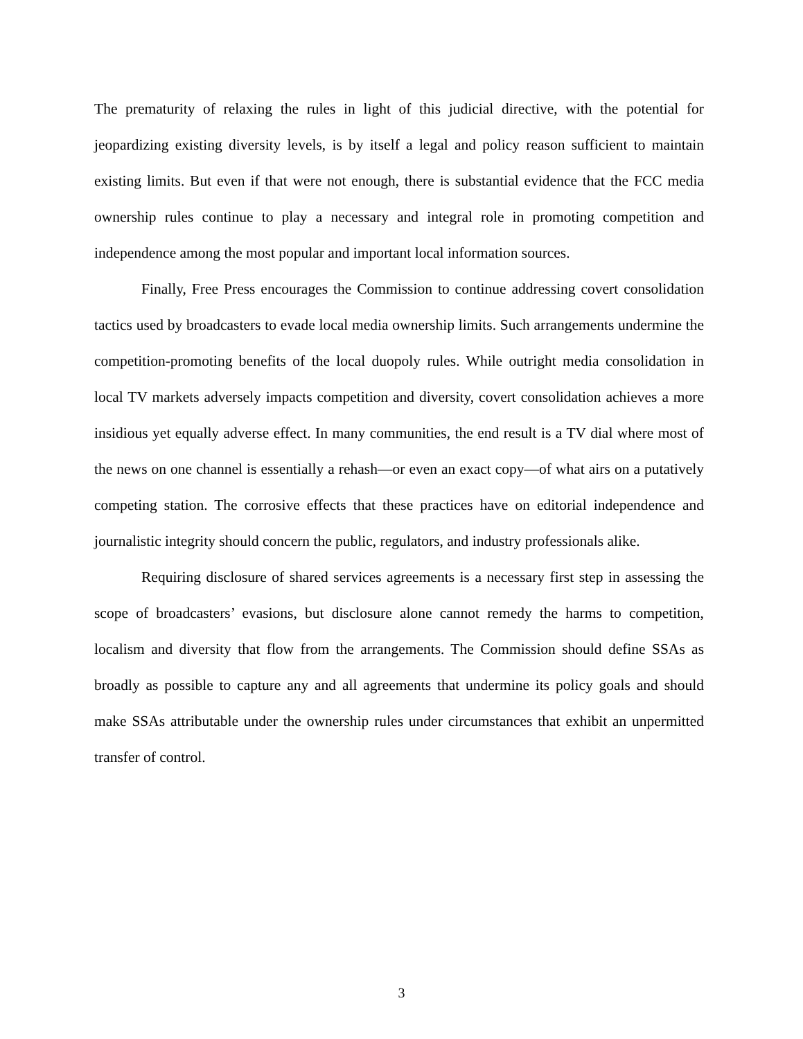The prematurity of relaxing the rules in light of this judicial directive, with the potential for jeopardizing existing diversity levels, is by itself a legal and policy reason sufficient to maintain existing limits. But even if that were not enough, there is substantial evidence that the FCC media ownership rules continue to play a necessary and integral role in promoting competition and independence among the most popular and important local information sources.
Finally, Free Press encourages the Commission to continue addressing covert consolidation tactics used by broadcasters to evade local media ownership limits. Such arrangements undermine the competition-promoting benefits of the local duopoly rules. While outright media consolidation in local TV markets adversely impacts competition and diversity, covert consolidation achieves a more insidious yet equally adverse effect. In many communities, the end result is a TV dial where most of the news on one channel is essentially a rehash—or even an exact copy—of what airs on a putatively competing station. The corrosive effects that these practices have on editorial independence and journalistic integrity should concern the public, regulators, and industry professionals alike.
Requiring disclosure of shared services agreements is a necessary first step in assessing the scope of broadcasters’ evasions, but disclosure alone cannot remedy the harms to competition, localism and diversity that flow from the arrangements. The Commission should define SSAs as broadly as possible to capture any and all agreements that undermine its policy goals and should make SSAs attributable under the ownership rules under circumstances that exhibit an unpermitted transfer of control.
3